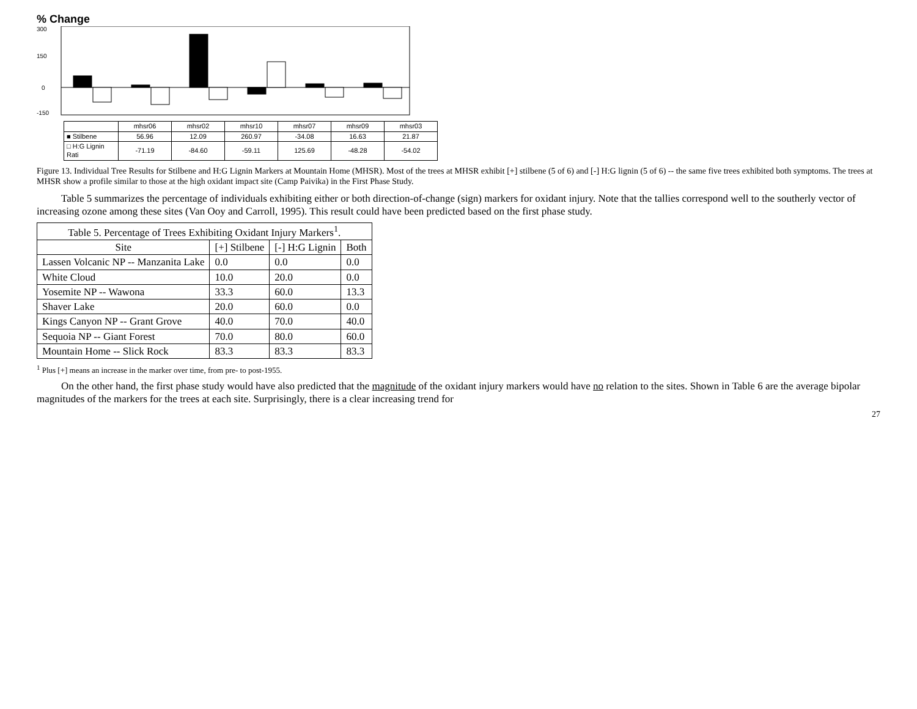% Change
300
150
0
-150
| | mhsr06 | mhsr02 | mhsr10 | mhsr07 | mhsr09 | mhsr03 |
| ■ Stilbene | 56.96 | 12.09 | 260.97 | -34.08 | 16.63 | 21.87 |
| □ H:G Lignin Rati | -71.19 | -84.60 | -59.11 | 125.69 | -48.28 | -54.02 |
Figure 13. Individual Tree Results for Stilbene and H:G Lignin Markers at Mountain Home (MHSR). Most of the trees at MHSR exhibit [+] stilbene (5 of 6) and [-] H:G lignin (5 of 6) -- the same five trees exhibited both symptoms. The trees at MHSR show a profile similar to those at the high oxidant impact site (Camp Paivika) in the First Phase Study.
Table 5 summarizes the percentage of individuals exhibiting either or both direction-of-change (sign) markers for oxidant injury. Note that the tallies correspond well to the southerly vector of increasing ozone among these sites (Van Ooy and Carroll, 1995). This result could have been predicted based on the first phase study.
| Table 5. Percentage of Trees Exhibiting Oxidant Injury Markers<sup>1</sup>. | | | |
| --- | --- | --- | --- |
| Site | [+] Stilbene | [-] H:G Lignin | Both |
| Lassen Volcanic NP -- Manzanita Lake | 0.0 | 0.0 | 0.0 |
| White Cloud | 10.0 | 20.0 | 0.0 |
| Yosemite NP -- Wawona | 33.3 | 60.0 | 13.3 |
| Shaver Lake | 20.0 | 60.0 | 0.0 |
| Kings Canyon NP -- Grant Grove | 40.0 | 70.0 | 40.0 |
| Sequoia NP -- Giant Forest | 70.0 | 80.0 | 60.0 |
| Mountain Home -- Slick Rock | 83.3 | 83.3 | 83.3 |
<sup>1</sup> Plus [+] means an increase in the marker over time, from pre- to post-1955.
On the other hand, the first phase study would have also predicted that the magnitude of the oxidant injury markers would have no relation to the sites. Shown in Table 6 are the average bipolar magnitudes of the markers for the trees at each site. Surprisingly, there is a clear increasing trend for
27